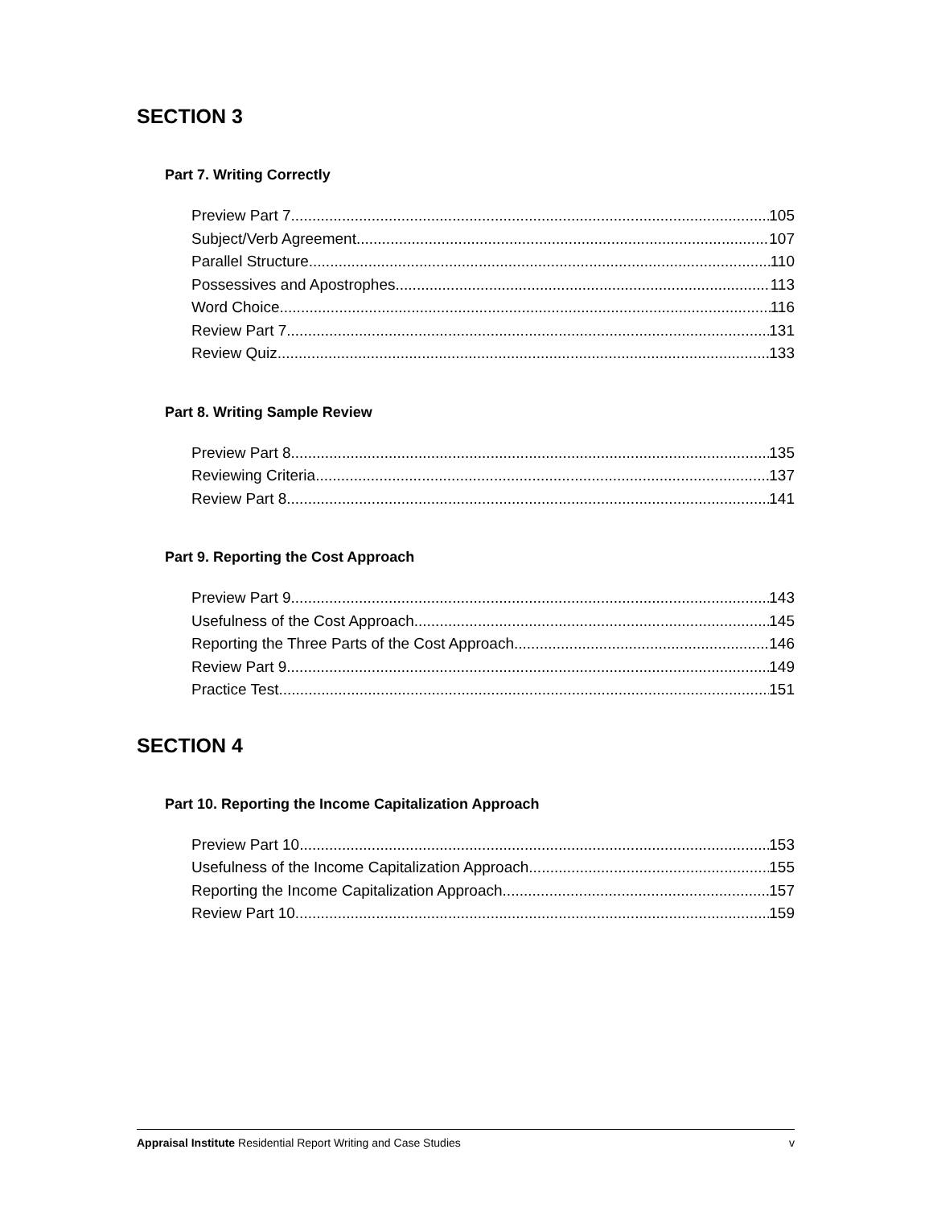SECTION 3
Part 7. Writing Correctly
Preview Part 7 105
Subject/Verb Agreement 107
Parallel Structure 110
Possessives and Apostrophes 113
Word Choice 116
Review Part 7 131
Review Quiz 133
Part 8. Writing Sample Review
Preview Part 8 135
Reviewing Criteria 137
Review Part 8 141
Part 9. Reporting the Cost Approach
Preview Part 9 143
Usefulness of the Cost Approach 145
Reporting the Three Parts of the Cost Approach 146
Review Part 9 149
Practice Test 151
SECTION 4
Part 10. Reporting the Income Capitalization Approach
Preview Part 10 153
Usefulness of the Income Capitalization Approach 155
Reporting the Income Capitalization Approach 157
Review Part 10 159
Appraisal Institute Residential Report Writing and Case Studies v